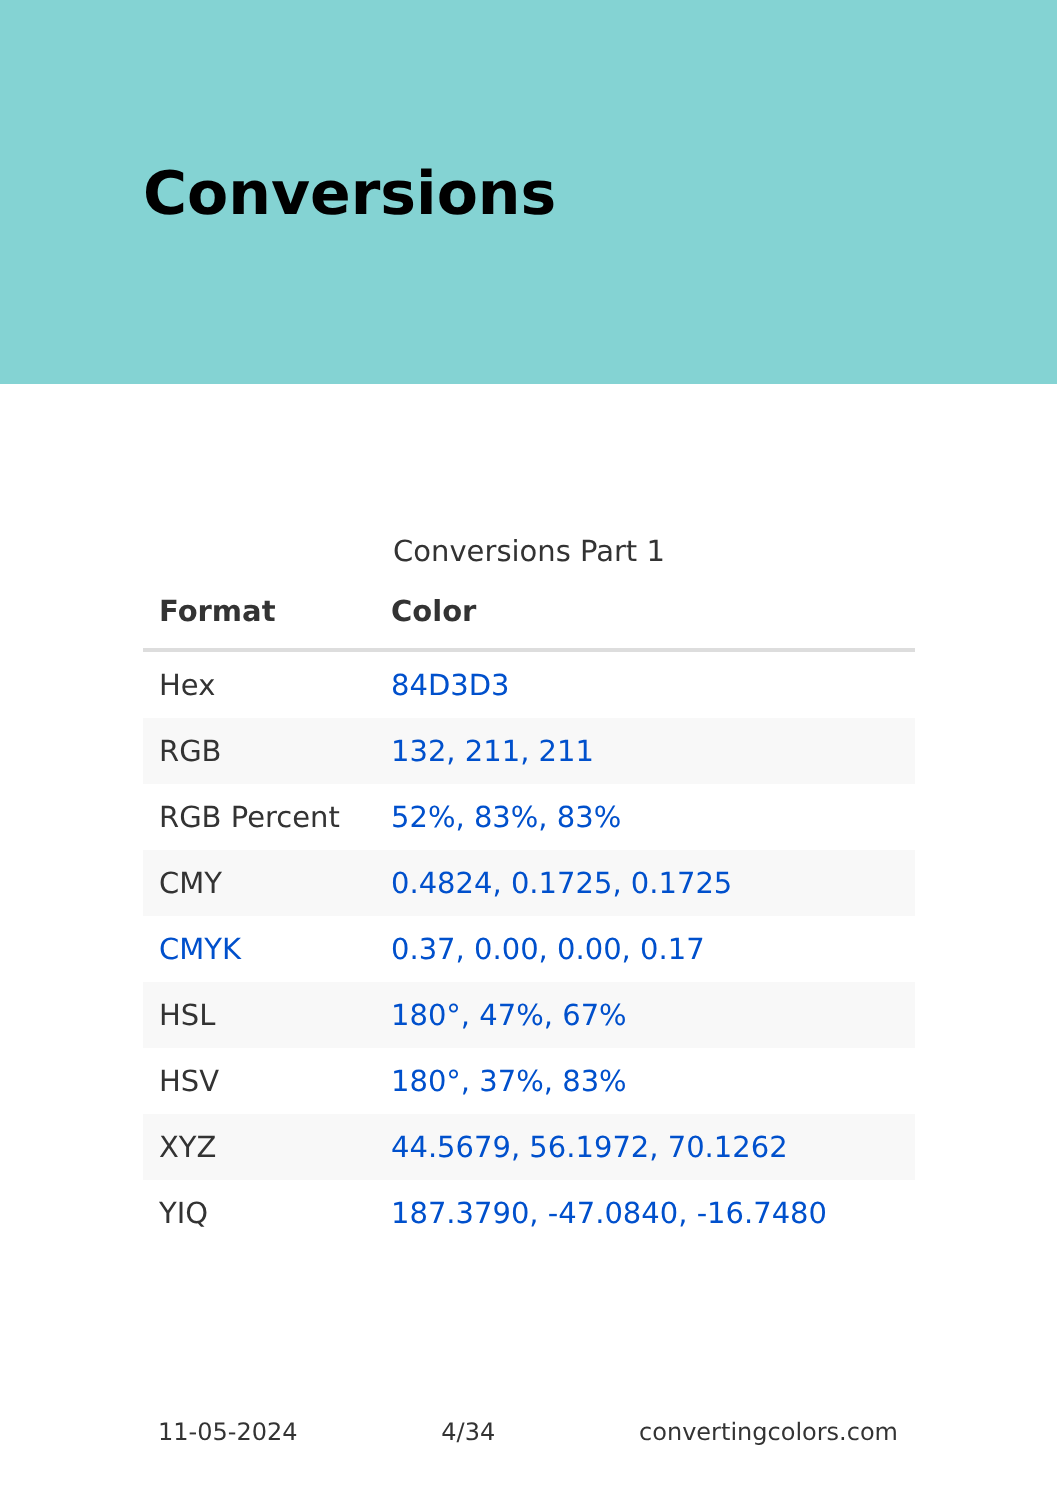Conversions
Conversions Part 1
| Format | Color |
| --- | --- |
| Hex | 84D3D3 |
| RGB | 132, 211, 211 |
| RGB Percent | 52%, 83%, 83% |
| CMY | 0.4824, 0.1725, 0.1725 |
| CMYK | 0.37, 0.00, 0.00, 0.17 |
| HSL | 180°, 47%, 67% |
| HSV | 180°, 37%, 83% |
| XYZ | 44.5679, 56.1972, 70.1262 |
| YIQ | 187.3790, -47.0840, -16.7480 |
11-05-2024 4/34 convertingcolors.com